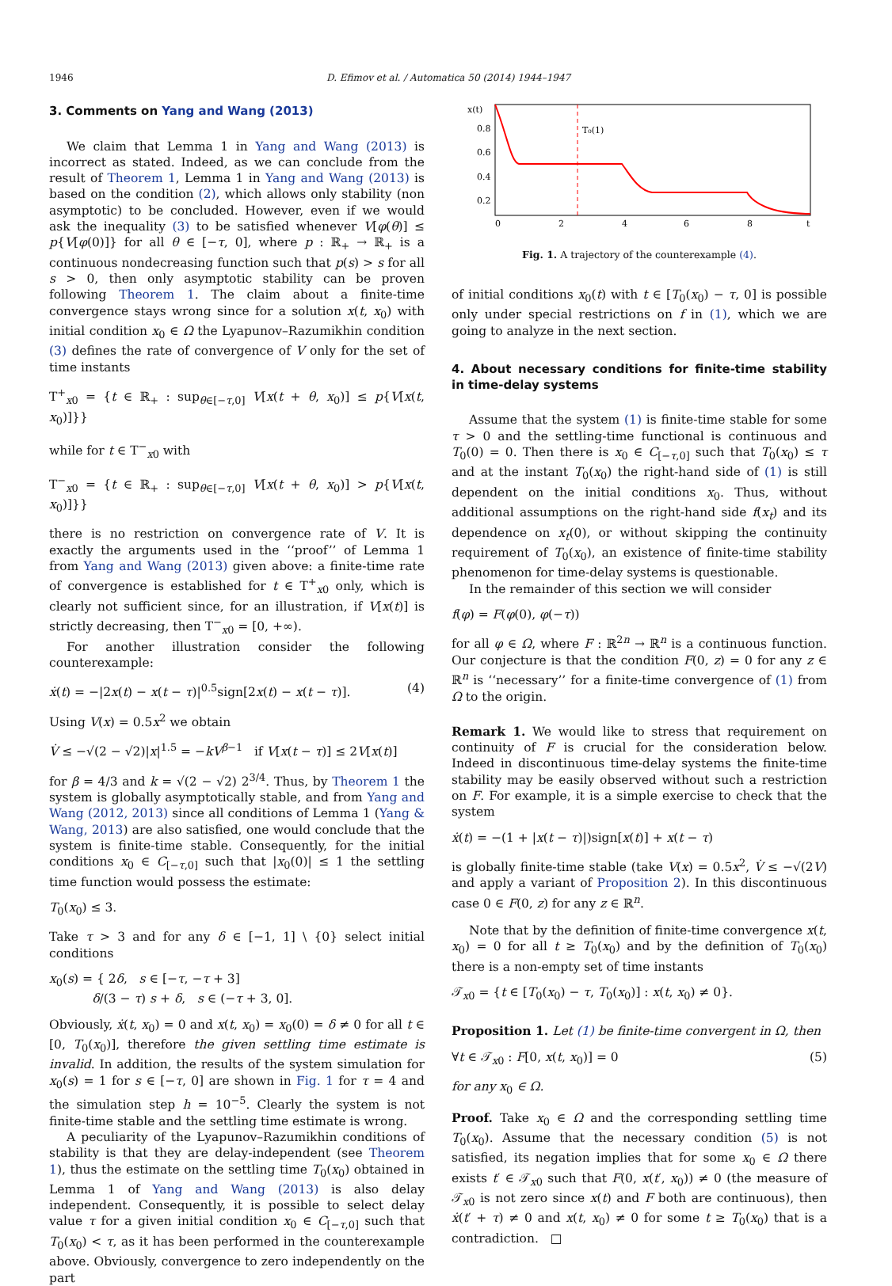1946 D. Efimov et al. / Automatica 50 (2014) 1944–1947
3. Comments on Yang and Wang (2013)
We claim that Lemma 1 in Yang and Wang (2013) is incorrect as stated. Indeed, as we can conclude from the result of Theorem 1, Lemma 1 in Yang and Wang (2013) is based on the condition (2), which allows only stability (non asymptotic) to be concluded. However, even if we would ask the inequality (3) to be satisfied whenever V[φ(θ)] ≤ p{V[φ(0)]} for all θ ∈ [−τ, 0], where p : ℝ<sub>+</sub> → ℝ<sub>+</sub> is a continuous nondecreasing function such that p(s) > s for all s > 0, then only asymptotic stability can be proven following Theorem 1. The claim about a finite-time convergence stays wrong since for a solution x(t, x<sub>0</sub>) with initial condition x<sub>0</sub> ∈ Ω the Lyapunov–Razumikhin condition (3) defines the rate of convergence of V only for the set of time instants
T<sup>+</sup><sub>x0</sub> = {t ∈ ℝ<sub>+</sub> : sup<sub>θ∈[−τ,0]</sub> V[x(t + θ, x<sub>0</sub>)] ≤ p{V[x(t, x<sub>0</sub>)]}}
while for t ∈ T<sup>−</sup><sub>x0</sub> with
T<sup>−</sup><sub>x0</sub> = {t ∈ ℝ<sub>+</sub> : sup<sub>θ∈[−τ,0]</sub> V[x(t + θ, x<sub>0</sub>)] > p{V[x(t, x<sub>0</sub>)]}}
there is no restriction on convergence rate of V. It is exactly the arguments used in the ‘‘proof’’ of Lemma 1 from Yang and Wang (2013) given above: a finite-time rate of convergence is established for t ∈ T<sup>+</sup><sub>x0</sub> only, which is clearly not sufficient since, for an illustration, if V[x(t)] is strictly decreasing, then T<sup>−</sup><sub>x0</sub> = [0, +∞).
For another illustration consider the following counterexample:
ẋ(t) = −|2x(t) − x(t − τ)|<sup>0.5</sup>sign[2x(t) − x(t − τ)]. (4)
Using V(x) = 0.5x<sup>2</sup> we obtain
V̇ ≤ −√(2 − √2)|x|<sup>1.5</sup> = −kV<sup>β−1</sup> if V[x(t − τ)] ≤ 2V[x(t)]
for β = 4/3 and k = √(2 − √2) 2<sup>3/4</sup>. Thus, by Theorem 1 the system is globally asymptotically stable, and from Yang and Wang (2012, 2013) since all conditions of Lemma 1 (Yang & Wang, 2013) are also satisfied, one would conclude that the system is finite-time stable. Consequently, for the initial conditions x<sub>0</sub> ∈ C<sub>[−τ,0]</sub> such that |x<sub>0</sub>(0)| ≤ 1 the settling time function would possess the estimate:
T<sub>0</sub>(x<sub>0</sub>) ≤ 3.
Take τ > 3 and for any δ ∈ [−1, 1] \ {0} select initial conditions
x<sub>0</sub>(s) = { 2δ, s ∈ [−τ, −τ + 3]
δ/(3 − τ) s + δ, s ∈ (−τ + 3, 0].
Obviously, ẋ(t, x<sub>0</sub>) = 0 and x(t, x<sub>0</sub>) = x<sub>0</sub>(0) = δ ≠ 0 for all t ∈ [0, T<sub>0</sub>(x<sub>0</sub>)], therefore the given settling time estimate is invalid. In addition, the results of the system simulation for x<sub>0</sub>(s) = 1 for s ∈ [−τ, 0] are shown in Fig. 1 for τ = 4 and the simulation step h = 10<sup>−5</sup>. Clearly the system is not finite-time stable and the settling time estimate is wrong.
A peculiarity of the Lyapunov–Razumikhin conditions of stability is that they are delay-independent (see Theorem 1), thus the estimate on the settling time T<sub>0</sub>(x<sub>0</sub>) obtained in Lemma 1 of Yang and Wang (2013) is also delay independent. Consequently, it is possible to select delay value τ for a given initial condition x<sub>0</sub> ∈ C<sub>[−τ,0]</sub> such that T<sub>0</sub>(x<sub>0</sub>) < τ, as it has been performed in the counterexample above. Obviously, convergence to zero independently on the part
x(t)
T₀(1)
0.8
0.6
0.4
0.2
0
2
4
6
8
t
Fig. 1. A trajectory of the counterexample (4).
of initial conditions x<sub>0</sub>(t) with t ∈ [T<sub>0</sub>(x<sub>0</sub>) − τ, 0] is possible only under special restrictions on f in (1), which we are going to analyze in the next section.
4. About necessary conditions for finite-time stability in time-delay systems
Assume that the system (1) is finite-time stable for some τ > 0 and the settling-time functional is continuous and T<sub>0</sub>(0) = 0. Then there is x<sub>0</sub> ∈ C<sub>[−τ,0]</sub> such that T<sub>0</sub>(x<sub>0</sub>) ≤ τ and at the instant T<sub>0</sub>(x<sub>0</sub>) the right-hand side of (1) is still dependent on the initial conditions x<sub>0</sub>. Thus, without additional assumptions on the right-hand side f(x<sub>t</sub>) and its dependence on x<sub>t</sub>(0), or without skipping the continuity requirement of T<sub>0</sub>(x<sub>0</sub>), an existence of finite-time stability phenomenon for time-delay systems is questionable.
In the remainder of this section we will consider
f(φ) = F(φ(0), φ(−τ))
for all φ ∈ Ω, where F : ℝ<sup>2n</sup> → ℝ<sup>n</sup> is a continuous function. Our conjecture is that the condition F(0, z) = 0 for any z ∈ ℝ<sup>n</sup> is ‘‘necessary’’ for a finite-time convergence of (1) from Ω to the origin.
Remark 1. We would like to stress that requirement on continuity of F is crucial for the consideration below. Indeed in discontinuous time-delay systems the finite-time stability may be easily observed without such a restriction on F. For example, it is a simple exercise to check that the system
ẋ(t) = −(1 + |x(t − τ)|)sign[x(t)] + x(t − τ)
is globally finite-time stable (take V(x) = 0.5x<sup>2</sup>, V̇ ≤ −√(2V) and apply a variant of Proposition 2). In this discontinuous case 0 ∈ F(0, z) for any z ∈ ℝ<sup>n</sup>.
Note that by the definition of finite-time convergence x(t, x<sub>0</sub>) = 0 for all t ≥ T<sub>0</sub>(x<sub>0</sub>) and by the definition of T<sub>0</sub>(x<sub>0</sub>) there is a non-empty set of time instants
𝒯<sub>x0</sub> = {t ∈ [T<sub>0</sub>(x<sub>0</sub>) − τ, T<sub>0</sub>(x<sub>0</sub>)] : x(t, x<sub>0</sub>) ≠ 0}.
Proposition 1. Let (1) be finite-time convergent in Ω, then
∀t ∈ 𝒯<sub>x0</sub> : F[0, x(t, x<sub>0</sub>)] = 0 (5)
for any x<sub>0</sub> ∈ Ω.
Proof. Take x<sub>0</sub> ∈ Ω and the corresponding settling time T<sub>0</sub>(x<sub>0</sub>). Assume that the necessary condition (5) is not satisfied, its negation implies that for some x<sub>0</sub> ∈ Ω there exists t′ ∈ 𝒯<sub>x0</sub> such that F(0, x(t′, x<sub>0</sub>)) ≠ 0 (the measure of 𝒯<sub>x0</sub> is not zero since x(t) and F both are continuous), then ẋ(t′ + τ) ≠ 0 and x(t, x<sub>0</sub>) ≠ 0 for some t ≥ T<sub>0</sub>(x<sub>0</sub>) that is a contradiction. □